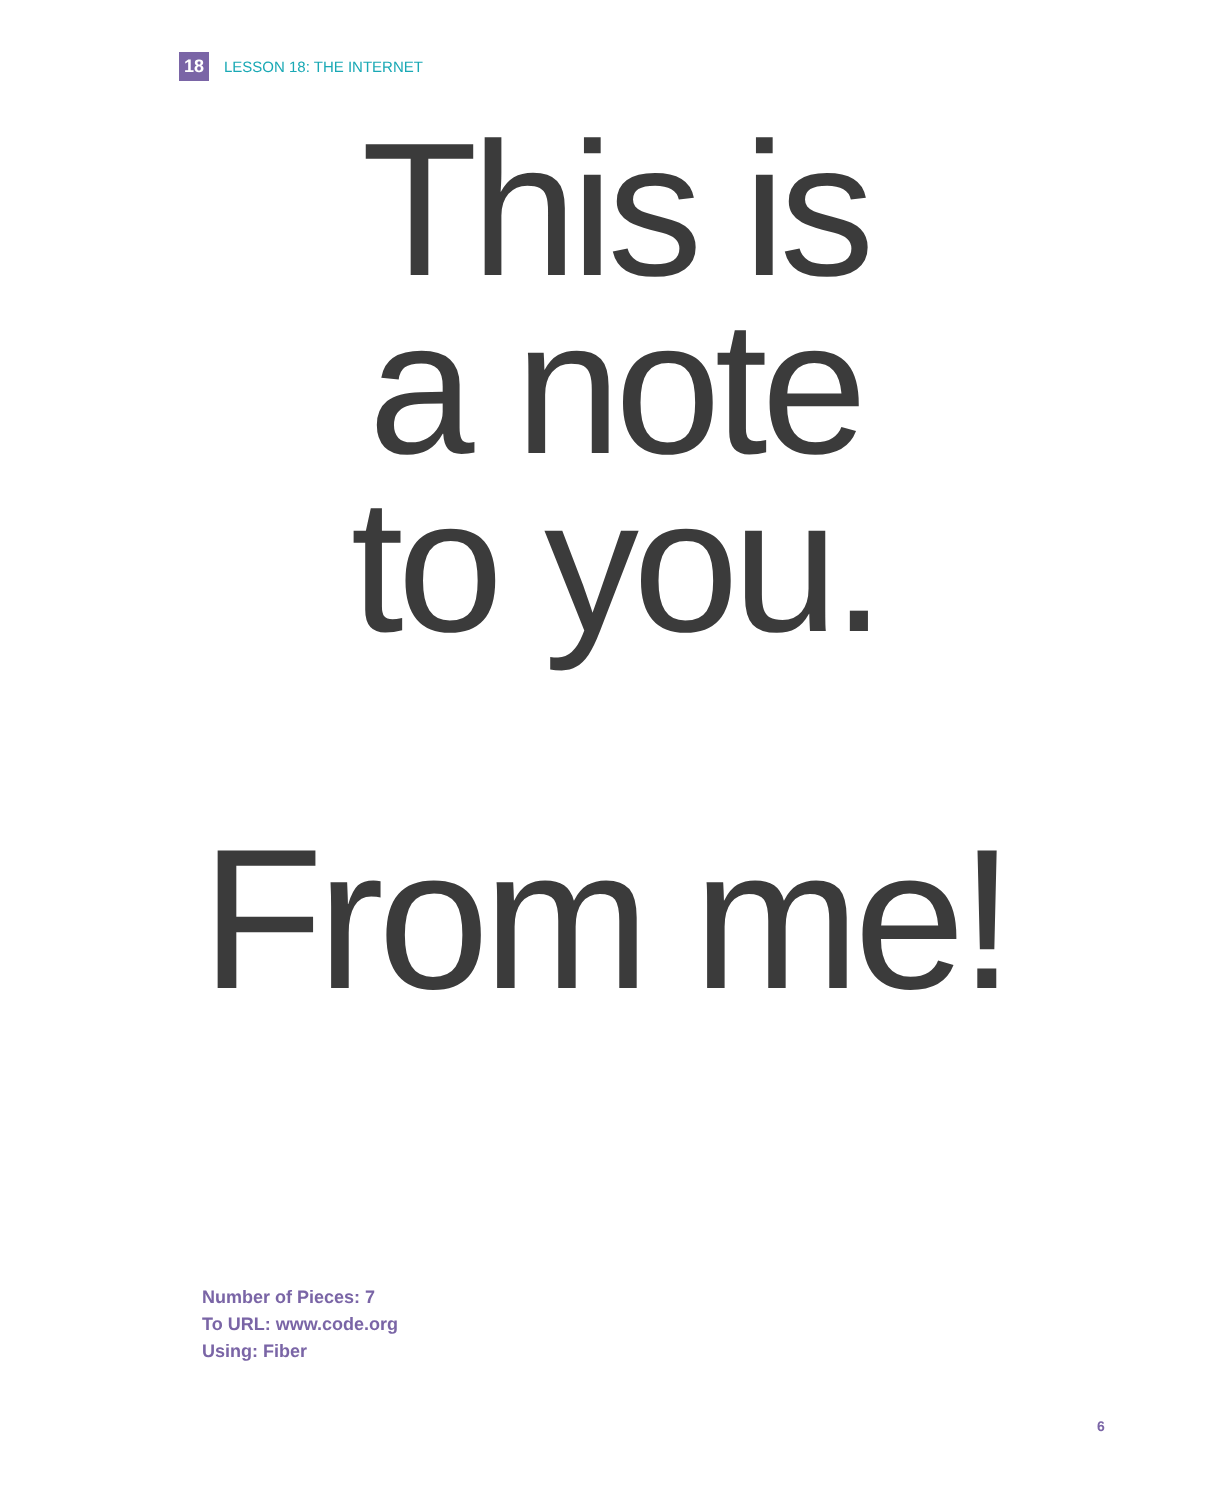18
LESSON 18: THE INTERNET
This is
a note
to you.
From me!
Number of Pieces: 7
To URL: www.code.org
Using: Fiber
6